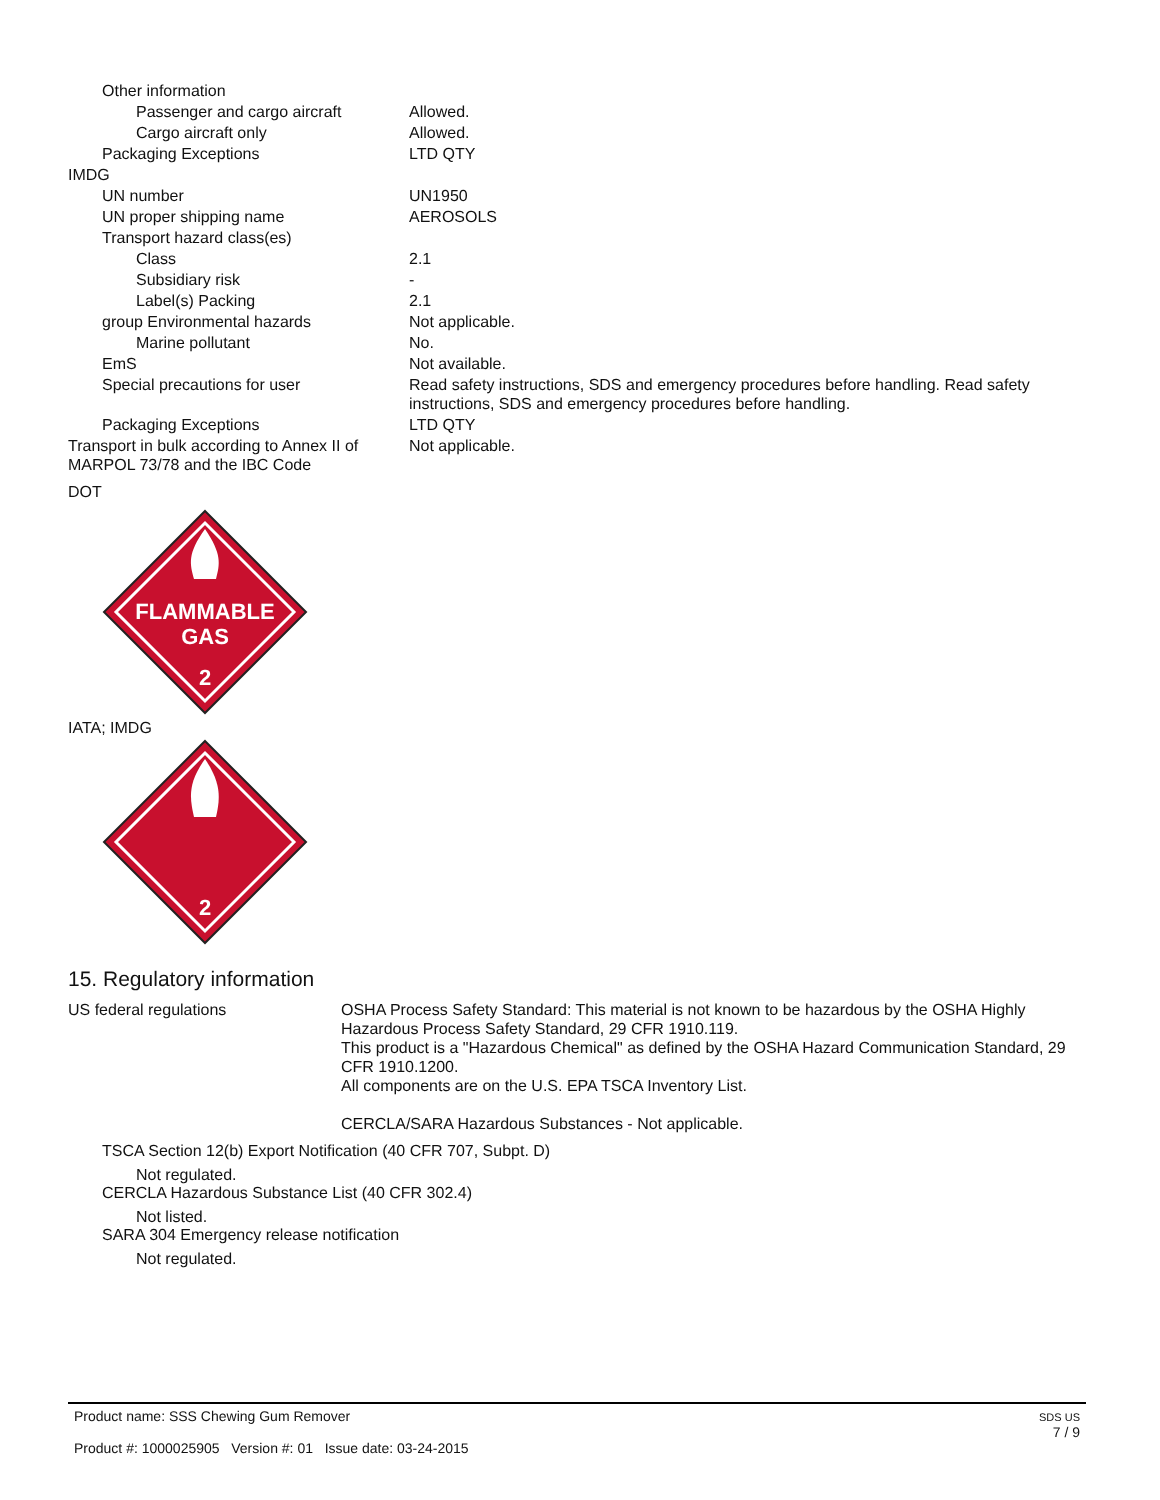| Other information | |
| Passenger and cargo aircraft | Allowed. |
| Cargo aircraft only | Allowed. |
| Packaging Exceptions | LTD QTY |
| IMDG | |
| UN number | UN1950 |
| UN proper shipping name | AEROSOLS |
| Transport hazard class(es) | |
| Class | 2.1 |
| Subsidiary risk | - |
| Label(s) Packing | 2.1 |
| group Environmental hazards | Not applicable. |
| Marine pollutant | No. |
| EmS | Not available. |
| Special precautions for user | Read safety instructions, SDS and emergency procedures before handling. Read safety instructions, SDS and emergency procedures before handling. |
| Packaging Exceptions | LTD QTY |
| Transport in bulk according to Annex II of MARPOL 73/78 and the IBC Code | Not applicable. |
DOT
FLAMMABLE
GAS
2
IATA; IMDG
2
15. Regulatory information
| US federal regulations | OSHA Process Safety Standard: This material is not known to be hazardous by the OSHA Highly Hazardous Process Safety Standard, 29 CFR 1910.119. This product is a "Hazardous Chemical" as defined by the OSHA Hazard Communication Standard, 29 CFR 1910.1200. All components are on the U.S. EPA TSCA Inventory List. CERCLA/SARA Hazardous Substances - Not applicable. |
TSCA Section 12(b) Export Notification (40 CFR 707, Subpt. D)
Not regulated.
CERCLA Hazardous Substance List (40 CFR 302.4)
Not listed.
SARA 304 Emergency release notification
Not regulated.
Product name: SSS Chewing Gum Remover
Product #: 1000025905 Version #: 01 Issue date: 03-24-2015
SDS US
7 / 9